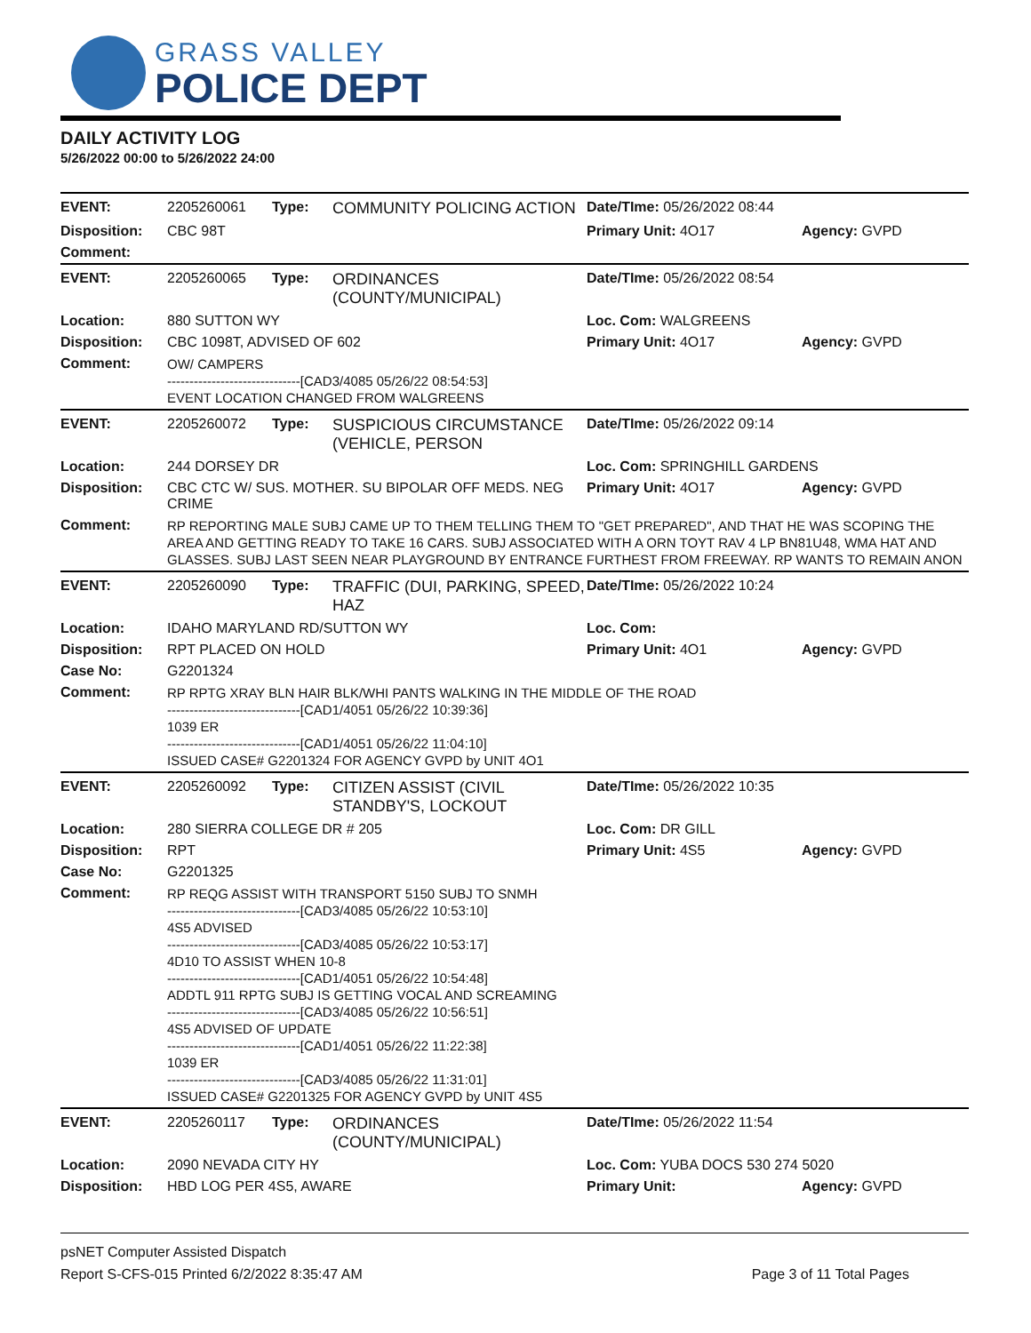GRASS VALLEY
POLICE DEPT
DAILY ACTIVITY LOG
5/26/2022 00:00 to 5/26/2022 24:00
| EVENT: | 2205260061 | Type: | COMMUNITY POLICING ACTION | Date/TIme: 05/26/2022 08:44 | |
| Disposition: | CBC 98T | | | Primary Unit: 4O17 | Agency: GVPD |
| Comment: | | | | | |
| EVENT: | 2205260065 | Type: | ORDINANCES (COUNTY/MUNICIPAL) | Date/TIme: 05/26/2022 08:54 | |
| Location: | 880 SUTTON WY | | | Loc. Com: WALGREENS | |
| Disposition: | CBC 1098T, ADVISED OF 602 | | | Primary Unit: 4O17 | Agency: GVPD |
| Comment: | OW/ CAMPERS ------------------------------[CAD3/4085 05/26/22 08:54:53] EVENT LOCATION CHANGED FROM WALGREENS | | | | |
| EVENT: | 2205260072 | Type: | SUSPICIOUS CIRCUMSTANCE (VEHICLE, PERSON | Date/TIme: 05/26/2022 09:14 | |
| Location: | 244 DORSEY DR | | | Loc. Com: SPRINGHILL GARDENS | |
| Disposition: | CBC CTC W/ SUS. MOTHER. SU BIPOLAR OFF MEDS. NEG CRIME | | | Primary Unit: 4O17 | Agency: GVPD |
| Comment: | RP REPORTING MALE SUBJ CAME UP TO THEM TELLING THEM TO "GET PREPARED", AND THAT HE WAS SCOPING THE AREA AND GETTING READY TO TAKE 16 CARS. SUBJ ASSOCIATED WITH A ORN TOYT RAV 4 LP BN81U48, WMA HAT AND GLASSES. SUBJ LAST SEEN NEAR PLAYGROUND BY ENTRANCE FURTHEST FROM FREEWAY. RP WANTS TO REMAIN ANON | | | | |
| EVENT: | 2205260090 | Type: | TRAFFIC (DUI, PARKING, SPEED, HAZ | Date/TIme: 05/26/2022 10:24 | |
| Location: | IDAHO MARYLAND RD/SUTTON WY | | | Loc. Com: | |
| Disposition: | RPT PLACED ON HOLD | | | Primary Unit: 4O1 | Agency: GVPD |
| Case No: | G2201324 | | | | |
| Comment: | RP RPTG XRAY BLN HAIR BLK/WHI PANTS WALKING IN THE MIDDLE OF THE ROAD ------------------------------[CAD1/4051 05/26/22 10:39:36] 1039 ER ------------------------------[CAD1/4051 05/26/22 11:04:10] ISSUED CASE# G2201324 FOR AGENCY GVPD by UNIT 4O1 | | | | |
| EVENT: | 2205260092 | Type: | CITIZEN ASSIST (CIVIL STANDBY'S, LOCKOUT | Date/TIme: 05/26/2022 10:35 | |
| Location: | 280 SIERRA COLLEGE DR # 205 | | | Loc. Com: DR GILL | |
| Disposition: | RPT | | | Primary Unit: 4S5 | Agency: GVPD |
| Case No: | G2201325 | | | | |
| Comment: | RP REQG ASSIST WITH TRANSPORT 5150 SUBJ TO SNMH ------------------------------[CAD3/4085 05/26/22 10:53:10] 4S5 ADVISED ------------------------------[CAD3/4085 05/26/22 10:53:17] 4D10 TO ASSIST WHEN 10-8 ------------------------------[CAD1/4051 05/26/22 10:54:48] ADDTL 911 RPTG SUBJ IS GETTING VOCAL AND SCREAMING ------------------------------[CAD3/4085 05/26/22 10:56:51] 4S5 ADVISED OF UPDATE ------------------------------[CAD1/4051 05/26/22 11:22:38] 1039 ER ------------------------------[CAD3/4085 05/26/22 11:31:01] ISSUED CASE# G2201325 FOR AGENCY GVPD by UNIT 4S5 | | | | |
| EVENT: | 2205260117 | Type: | ORDINANCES (COUNTY/MUNICIPAL) | Date/TIme: 05/26/2022 11:54 | |
| Location: | 2090 NEVADA CITY HY | | | Loc. Com: YUBA DOCS 530 274 5020 | |
| Disposition: | HBD LOG PER 4S5, AWARE | | | Primary Unit: | Agency: GVPD |
psNET Computer Assisted Dispatch
Report S-CFS-015 Printed 6/2/2022 8:35:47 AM Page 3 of 11 Total Pages